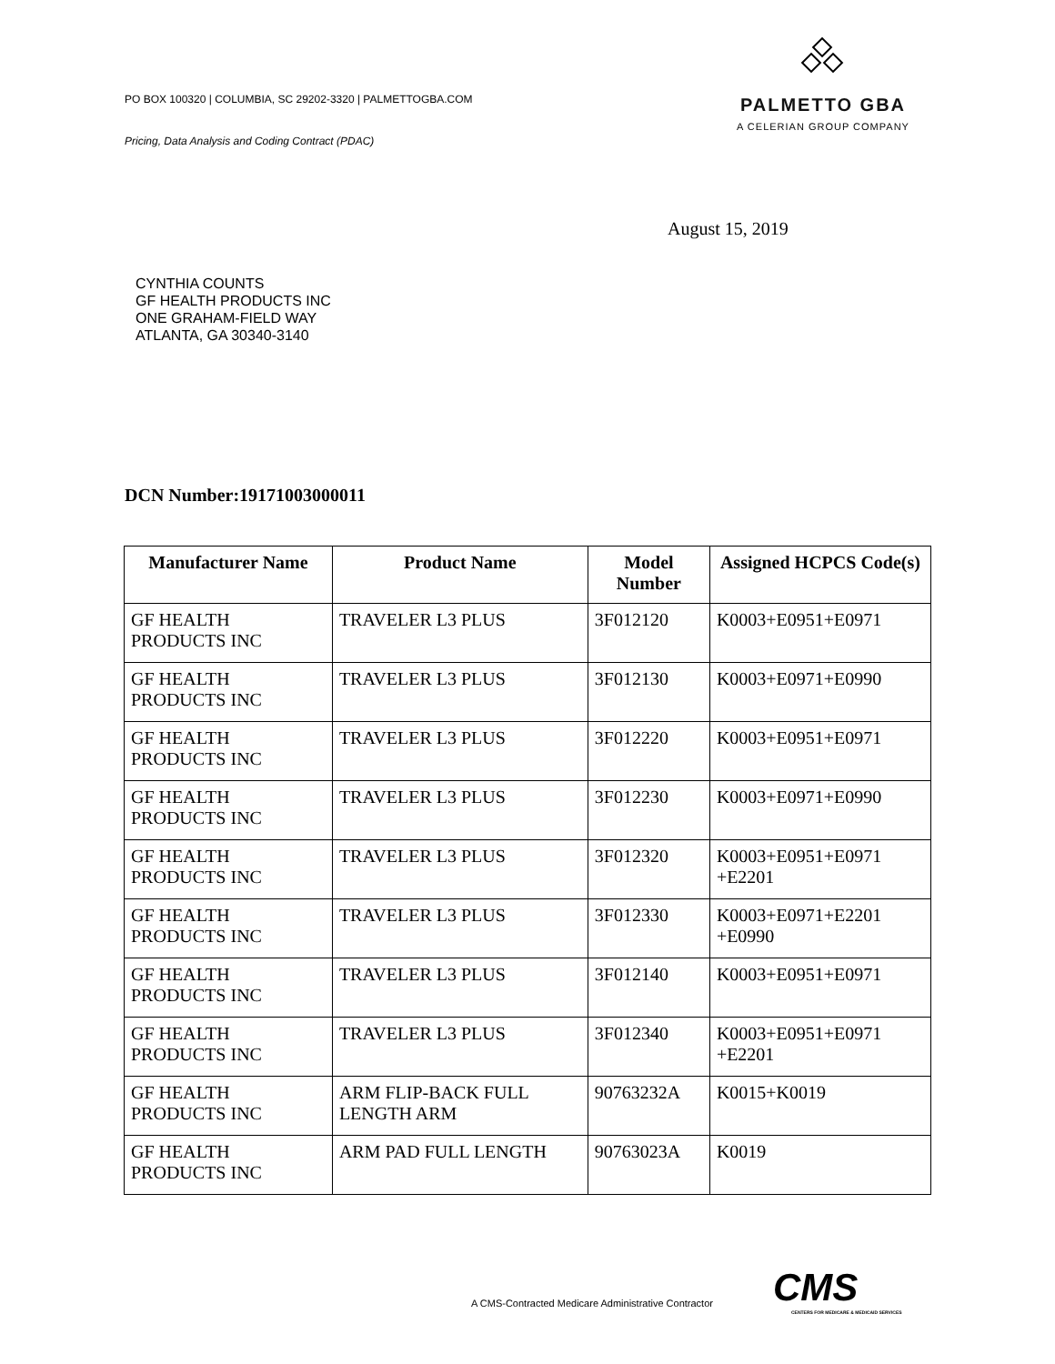PO BOX 100320 | COLUMBIA, SC 29202-3320 | PALMETTOGBA.COM
Pricing, Data Analysis and Coding Contract (PDAC)
PALMETTO GBA
A CELERIAN GROUP COMPANY
August 15, 2019
CYNTHIA COUNTS
GF HEALTH PRODUCTS INC
ONE GRAHAM-FIELD WAY
ATLANTA, GA 30340-3140
DCN Number:19171003000011
| Manufacturer Name | Product Name | Model Number | Assigned HCPCS Code(s) |
| --- | --- | --- | --- |
| GF HEALTH PRODUCTS INC | TRAVELER L3 PLUS | 3F012120 | K0003+E0951+E0971 |
| GF HEALTH PRODUCTS INC | TRAVELER L3 PLUS | 3F012130 | K0003+E0971+E0990 |
| GF HEALTH PRODUCTS INC | TRAVELER L3 PLUS | 3F012220 | K0003+E0951+E0971 |
| GF HEALTH PRODUCTS INC | TRAVELER L3 PLUS | 3F012230 | K0003+E0971+E0990 |
| GF HEALTH PRODUCTS INC | TRAVELER L3 PLUS | 3F012320 | K0003+E0951+E0971 +E2201 |
| GF HEALTH PRODUCTS INC | TRAVELER L3 PLUS | 3F012330 | K0003+E0971+E2201 +E0990 |
| GF HEALTH PRODUCTS INC | TRAVELER L3 PLUS | 3F012140 | K0003+E0951+E0971 |
| GF HEALTH PRODUCTS INC | TRAVELER L3 PLUS | 3F012340 | K0003+E0951+E0971 +E2201 |
| GF HEALTH PRODUCTS INC | ARM FLIP-BACK FULL LENGTH ARM | 90763232A | K0015+K0019 |
| GF HEALTH PRODUCTS INC | ARM PAD FULL LENGTH | 90763023A | K0019 |
A CMS-Contracted Medicare Administrative Contractor
CMS
CENTERS FOR MEDICARE & MEDICAID SERVICES